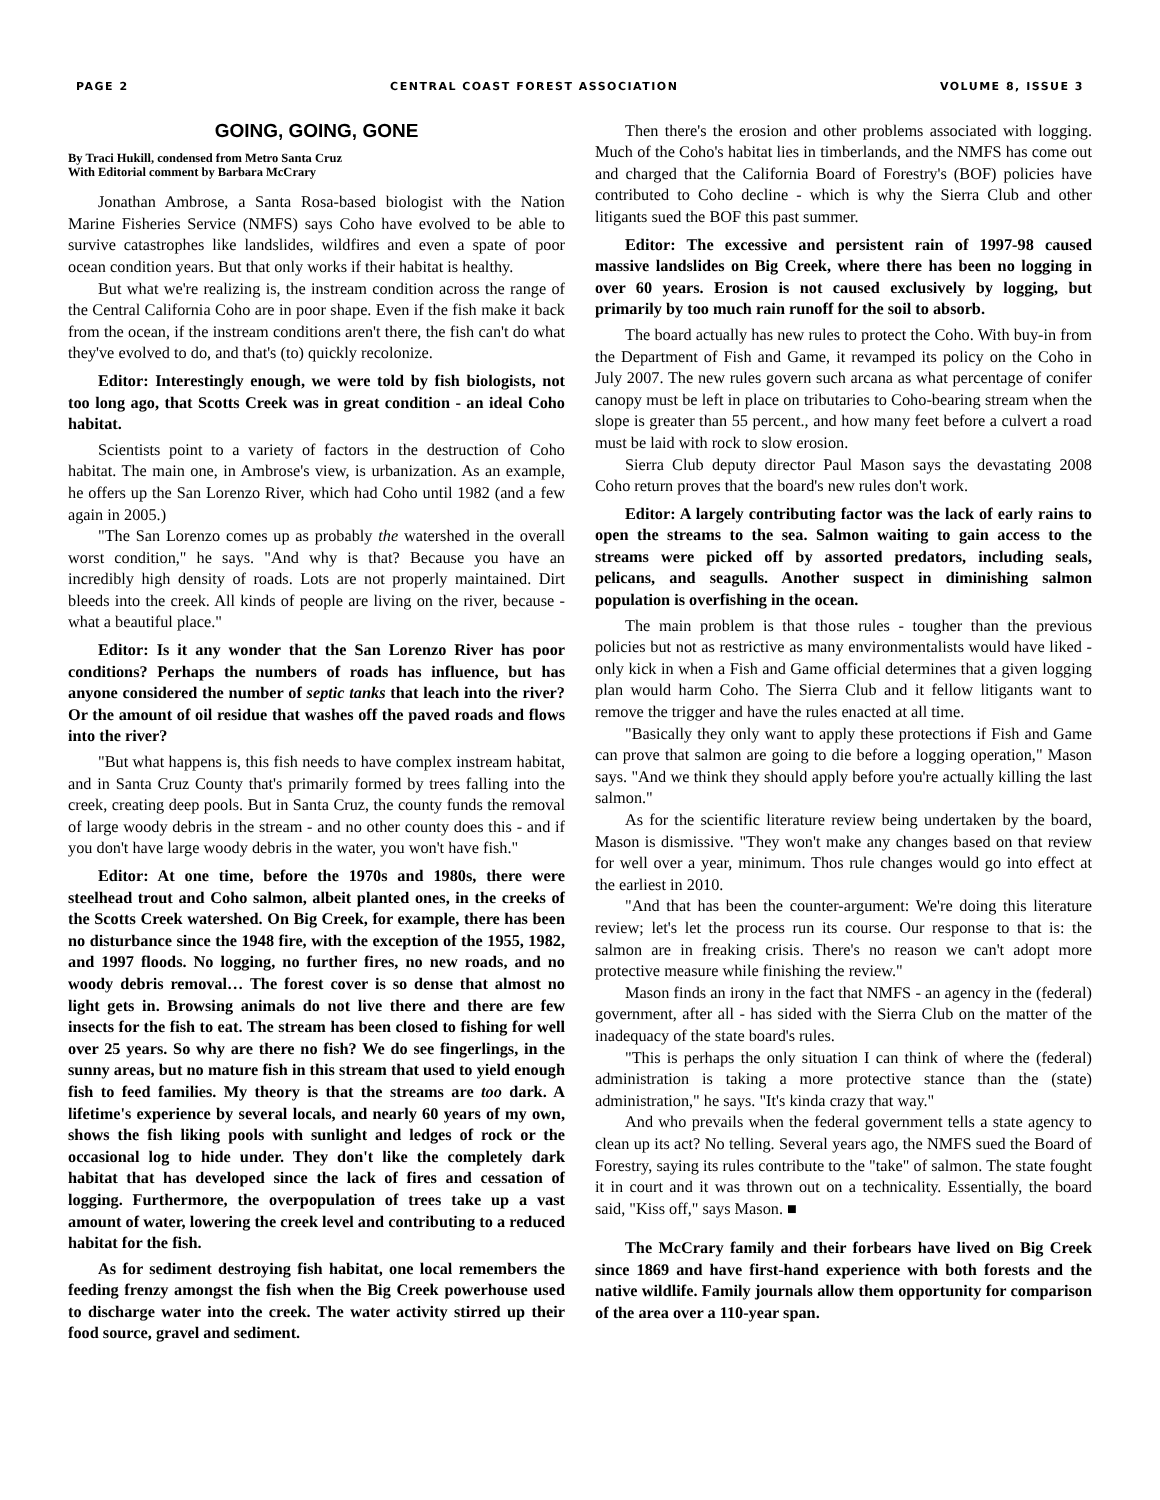PAGE 2 CENTRAL COAST FOREST ASSOCIATION VOLUME 8, ISSUE 3
GOING, GOING, GONE
By Traci Hukill, condensed from Metro Santa Cruz
With Editorial comment by Barbara McCrary
Jonathan Ambrose, a Santa Rosa-based biologist with the Nation Marine Fisheries Service (NMFS) says Coho have evolved to be able to survive catastrophes like landslides, wildfires and even a spate of poor ocean condition years. But that only works if their habitat is healthy.
But what we're realizing is, the instream condition across the range of the Central California Coho are in poor shape. Even if the fish make it back from the ocean, if the instream conditions aren't there, the fish can't do what they've evolved to do, and that's (to) quickly recolonize.
Editor: Interestingly enough, we were told by fish biologists, not too long ago, that Scotts Creek was in great condition - an ideal Coho habitat.
Scientists point to a variety of factors in the destruction of Coho habitat. The main one, in Ambrose's view, is urbanization. As an example, he offers up the San Lorenzo River, which had Coho until 1982 (and a few again in 2005.)
"The San Lorenzo comes up as probably the watershed in the overall worst condition," he says. "And why is that? Because you have an incredibly high density of roads. Lots are not properly maintained. Dirt bleeds into the creek. All kinds of people are living on the river, because - what a beautiful place."
Editor: Is it any wonder that the San Lorenzo River has poor conditions? Perhaps the numbers of roads has influence, but has anyone considered the number of septic tanks that leach into the river? Or the amount of oil residue that washes off the paved roads and flows into the river?
"But what happens is, this fish needs to have complex instream habitat, and in Santa Cruz County that's primarily formed by trees falling into the creek, creating deep pools. But in Santa Cruz, the county funds the removal of large woody debris in the stream - and no other county does this - and if you don't have large woody debris in the water, you won't have fish."
Editor: At one time, before the 1970s and 1980s, there were steelhead trout and Coho salmon, albeit planted ones, in the creeks of the Scotts Creek watershed. On Big Creek, for example, there has been no disturbance since the 1948 fire, with the exception of the 1955, 1982, and 1997 floods. No logging, no further fires, no new roads, and no woody debris removal… The forest cover is so dense that almost no light gets in. Browsing animals do not live there and there are few insects for the fish to eat. The stream has been closed to fishing for well over 25 years. So why are there no fish? We do see fingerlings, in the sunny areas, but no mature fish in this stream that used to yield enough fish to feed families. My theory is that the streams are too dark. A lifetime's experience by several locals, and nearly 60 years of my own, shows the fish liking pools with sunlight and ledges of rock or the occasional log to hide under. They don't like the completely dark habitat that has developed since the lack of fires and cessation of logging. Furthermore, the overpopulation of trees take up a vast amount of water, lowering the creek level and contributing to a reduced habitat for the fish.
As for sediment destroying fish habitat, one local remembers the feeding frenzy amongst the fish when the Big Creek powerhouse used to discharge water into the creek. The water activity stirred up their food source, gravel and sediment.
Then there's the erosion and other problems associated with logging. Much of the Coho's habitat lies in timberlands, and the NMFS has come out and charged that the California Board of Forestry's (BOF) policies have contributed to Coho decline - which is why the Sierra Club and other litigants sued the BOF this past summer.
Editor: The excessive and persistent rain of 1997-98 caused massive landslides on Big Creek, where there has been no logging in over 60 years. Erosion is not caused exclusively by logging, but primarily by too much rain runoff for the soil to absorb.
The board actually has new rules to protect the Coho. With buy-in from the Department of Fish and Game, it revamped its policy on the Coho in July 2007. The new rules govern such arcana as what percentage of conifer canopy must be left in place on tributaries to Coho-bearing stream when the slope is greater than 55 percent., and how many feet before a culvert a road must be laid with rock to slow erosion.
Sierra Club deputy director Paul Mason says the devastating 2008 Coho return proves that the board's new rules don't work.
Editor: A largely contributing factor was the lack of early rains to open the streams to the sea. Salmon waiting to gain access to the streams were picked off by assorted predators, including seals, pelicans, and seagulls. Another suspect in diminishing salmon population is overfishing in the ocean.
The main problem is that those rules - tougher than the previous policies but not as restrictive as many environmentalists would have liked - only kick in when a Fish and Game official determines that a given logging plan would harm Coho. The Sierra Club and it fellow litigants want to remove the trigger and have the rules enacted at all time.
"Basically they only want to apply these protections if Fish and Game can prove that salmon are going to die before a logging operation," Mason says. "And we think they should apply before you're actually killing the last salmon."
As for the scientific literature review being undertaken by the board, Mason is dismissive. "They won't make any changes based on that review for well over a year, minimum. Thos rule changes would go into effect at the earliest in 2010.
"And that has been the counter-argument: We're doing this literature review; let's let the process run its course. Our response to that is: the salmon are in freaking crisis. There's no reason we can't adopt more protective measure while finishing the review."
Mason finds an irony in the fact that NMFS - an agency in the (federal) government, after all - has sided with the Sierra Club on the matter of the inadequacy of the state board's rules.
"This is perhaps the only situation I can think of where the (federal) administration is taking a more protective stance than the (state) administration," he says. "It's kinda crazy that way."
And who prevails when the federal government tells a state agency to clean up its act? No telling. Several years ago, the NMFS sued the Board of Forestry, saying its rules contribute to the "take" of salmon. The state fought it in court and it was thrown out on a technicality. Essentially, the board said, "Kiss off," says Mason. ■
The McCrary family and their forbears have lived on Big Creek since 1869 and have first-hand experience with both forests and the native wildlife. Family journals allow them opportunity for comparison of the area over a 110-year span.